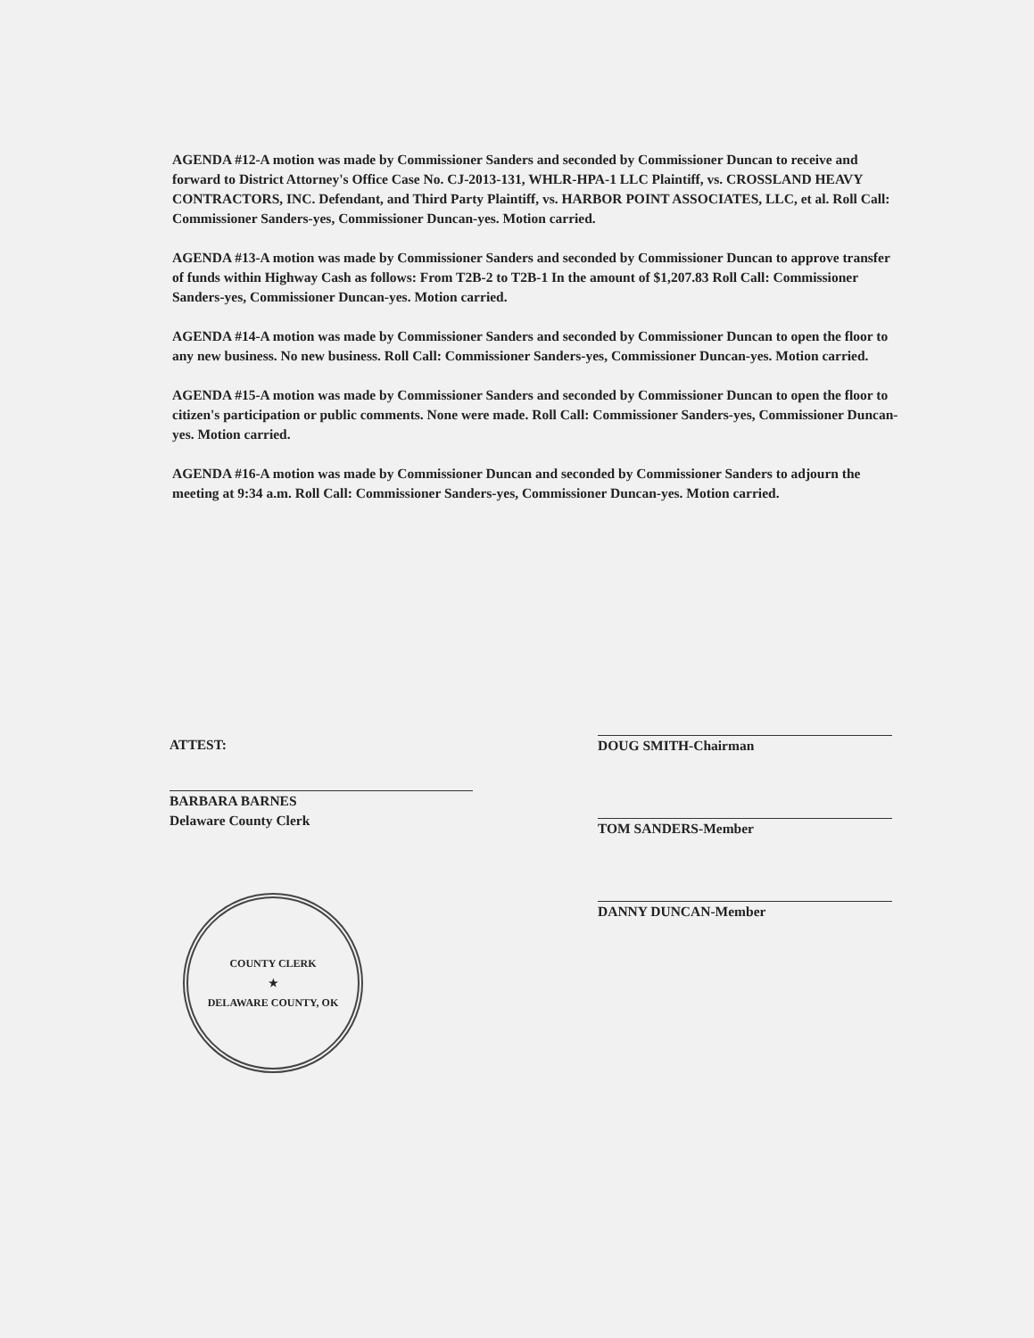AGENDA #12-A motion was made by Commissioner Sanders and seconded by Commissioner Duncan to receive and forward to District Attorney's Office Case No. CJ-2013-131, WHLR-HPA-1 LLC Plaintiff, vs. CROSSLAND HEAVY CONTRACTORS, INC. Defendant, and Third Party Plaintiff, vs. HARBOR POINT ASSOCIATES, LLC, et al. Roll Call: Commissioner Sanders-yes, Commissioner Duncan-yes. Motion carried.
AGENDA #13-A motion was made by Commissioner Sanders and seconded by Commissioner Duncan to approve transfer of funds within Highway Cash as follows: From T2B-2 to T2B-1 In the amount of $1,207.83 Roll Call: Commissioner Sanders-yes, Commissioner Duncan-yes. Motion carried.
AGENDA #14-A motion was made by Commissioner Sanders and seconded by Commissioner Duncan to open the floor to any new business. No new business. Roll Call: Commissioner Sanders-yes, Commissioner Duncan-yes. Motion carried.
AGENDA #15-A motion was made by Commissioner Sanders and seconded by Commissioner Duncan to open the floor to citizen's participation or public comments. None were made. Roll Call: Commissioner Sanders-yes, Commissioner Duncan-yes. Motion carried.
AGENDA #16-A motion was made by Commissioner Duncan and seconded by Commissioner Sanders to adjourn the meeting at 9:34 a.m. Roll Call: Commissioner Sanders-yes, Commissioner Duncan-yes. Motion carried.
ATTEST:
BARBARA BARNES
Delaware County Clerk
COUNTY CLERK
★
DELAWARE COUNTY, OK
DOUG SMITH-Chairman
TOM SANDERS-Member
DANNY DUNCAN-Member